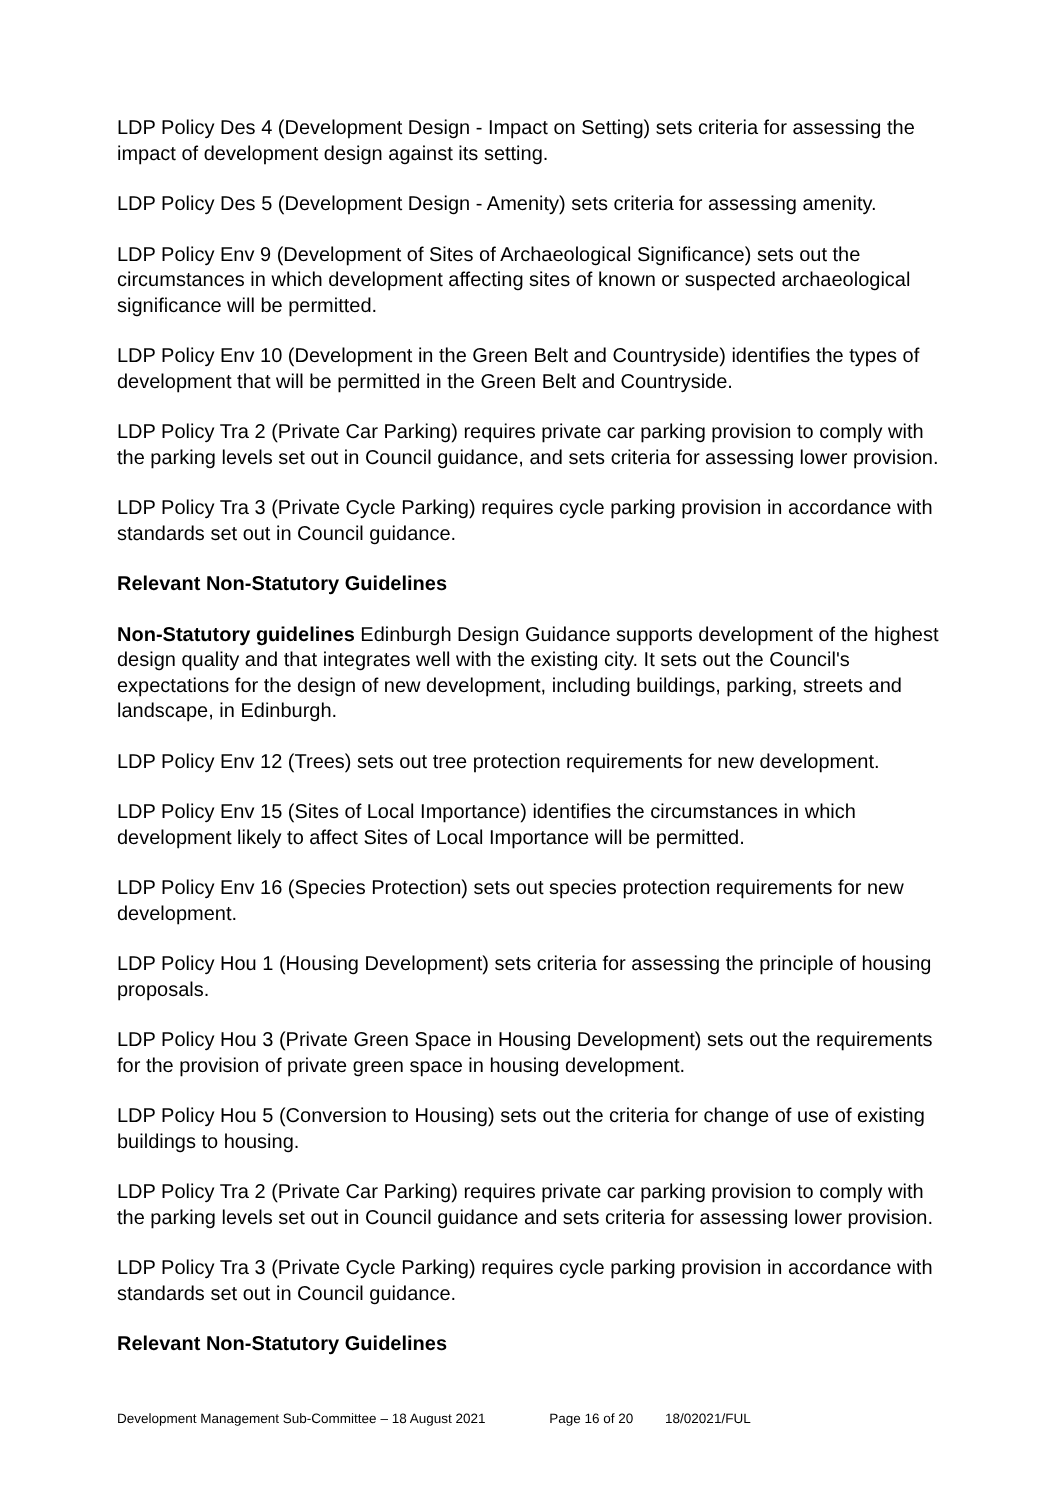LDP Policy Des 4 (Development Design - Impact on Setting) sets criteria for assessing the impact of development design against its setting.
LDP Policy Des 5 (Development Design - Amenity) sets criteria for assessing amenity.
LDP Policy Env 9 (Development of Sites of Archaeological Significance) sets out the circumstances in which development affecting sites of known or suspected archaeological significance will be permitted.
LDP Policy Env 10 (Development in the Green Belt and Countryside) identifies the types of development that will be permitted in the Green Belt and Countryside.
LDP Policy Tra 2 (Private Car Parking) requires private car parking provision to comply with the parking levels set out in Council guidance, and sets criteria for assessing lower provision.
LDP Policy Tra 3 (Private Cycle Parking) requires cycle parking provision in accordance with standards set out in Council guidance.
Relevant Non-Statutory Guidelines
Non-Statutory guidelines Edinburgh Design Guidance supports development of the highest design quality and that integrates well with the existing city. It sets out the Council's expectations for the design of new development, including buildings, parking, streets and landscape, in Edinburgh.
LDP Policy Env 12 (Trees) sets out tree protection requirements for new development.
LDP Policy Env 15 (Sites of Local Importance) identifies the circumstances in which development likely to affect Sites of Local Importance will be permitted.
LDP Policy Env 16 (Species Protection) sets out species protection requirements for new development.
LDP Policy Hou 1 (Housing Development) sets criteria for assessing the principle of housing proposals.
LDP Policy Hou 3 (Private Green Space in Housing Development) sets out the requirements for the provision of private green space in housing development.
LDP Policy Hou 5 (Conversion to Housing) sets out the criteria for change of use of existing buildings to housing.
LDP Policy Tra 2 (Private Car Parking) requires private car parking provision to comply with the parking levels set out in Council guidance and sets criteria for assessing lower provision.
LDP Policy Tra 3 (Private Cycle Parking) requires cycle parking provision in accordance with standards set out in Council guidance.
Relevant Non-Statutory Guidelines
Development Management Sub-Committee – 18 August 2021 Page 16 of 20 18/02021/FUL